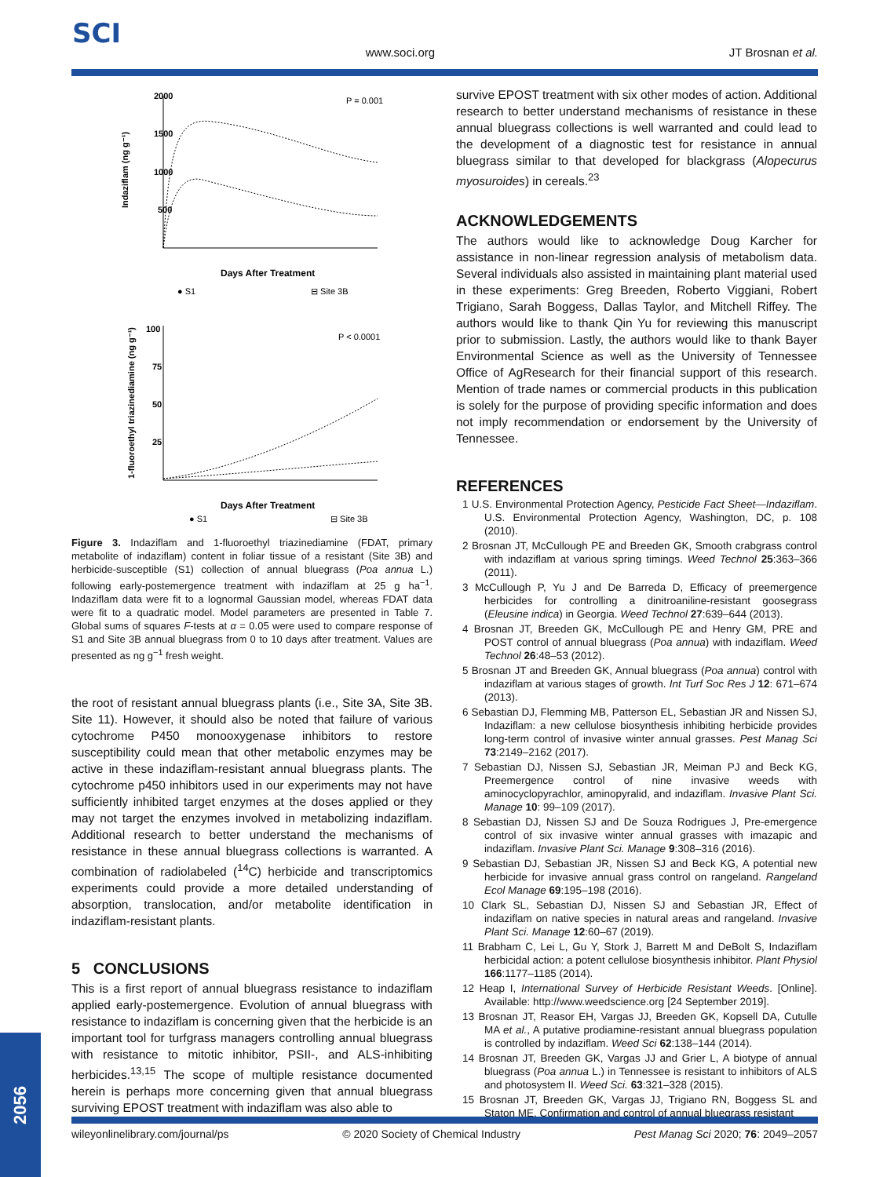SCI
www.soci.org JT Brosnan et al.
2000
1500
1000
500
P = 0.001
Indaziflam (ng g⁻¹)
Days After Treatment
● S1
⊟ Site 3B
100
75
50
25
P < 0.0001
1-fluoroethyl triazinediamine (ng g⁻¹)
Days After Treatment
● S1
⊟ Site 3B
Figure 3. Indaziflam and 1-fluoroethyl triazinediamine (FDAT, primary metabolite of indaziflam) content in foliar tissue of a resistant (Site 3B) and herbicide-susceptible (S1) collection of annual bluegrass (Poa annua L.) following early-postemergence treatment with indaziflam at 25 g ha<sup>−1</sup>. Indaziflam data were fit to a lognormal Gaussian model, whereas FDAT data were fit to a quadratic model. Model parameters are presented in Table 7. Global sums of squares F-tests at α = 0.05 were used to compare response of S1 and Site 3B annual bluegrass from 0 to 10 days after treatment. Values are presented as ng g<sup>−1</sup> fresh weight.
the root of resistant annual bluegrass plants (i.e., Site 3A, Site 3B. Site 11). However, it should also be noted that failure of various cytochrome P450 monooxygenase inhibitors to restore susceptibility could mean that other metabolic enzymes may be active in these indaziflam-resistant annual bluegrass plants. The cytochrome p450 inhibitors used in our experiments may not have sufficiently inhibited target enzymes at the doses applied or they may not target the enzymes involved in metabolizing indaziflam. Additional research to better understand the mechanisms of resistance in these annual bluegrass collections is warranted. A combination of radiolabeled (<sup>14</sup>C) herbicide and transcriptomics experiments could provide a more detailed understanding of absorption, translocation, and/or metabolite identification in indaziflam-resistant plants.
5 CONCLUSIONS
This is a first report of annual bluegrass resistance to indaziflam applied early-postemergence. Evolution of annual bluegrass with resistance to indaziflam is concerning given that the herbicide is an important tool for turfgrass managers controlling annual bluegrass with resistance to mitotic inhibitor, PSII-, and ALS-inhibiting herbicides.<sup>13,15</sup> The scope of multiple resistance documented herein is perhaps more concerning given that annual bluegrass surviving EPOST treatment with indaziflam was also able to
survive EPOST treatment with six other modes of action. Additional research to better understand mechanisms of resistance in these annual bluegrass collections is well warranted and could lead to the development of a diagnostic test for resistance in annual bluegrass similar to that developed for blackgrass (Alopecurus myosuroides) in cereals.<sup>23</sup>
ACKNOWLEDGEMENTS
The authors would like to acknowledge Doug Karcher for assistance in non-linear regression analysis of metabolism data. Several individuals also assisted in maintaining plant material used in these experiments: Greg Breeden, Roberto Viggiani, Robert Trigiano, Sarah Boggess, Dallas Taylor, and Mitchell Riffey. The authors would like to thank Qin Yu for reviewing this manuscript prior to submission. Lastly, the authors would like to thank Bayer Environmental Science as well as the University of Tennessee Office of AgResearch for their financial support of this research. Mention of trade names or commercial products in this publication is solely for the purpose of providing specific information and does not imply recommendation or endorsement by the University of Tennessee.
REFERENCES
1 U.S. Environmental Protection Agency, Pesticide Fact Sheet—Indaziflam. U.S. Environmental Protection Agency, Washington, DC, p. 108 (2010).
2 Brosnan JT, McCullough PE and Breeden GK, Smooth crabgrass control with indaziflam at various spring timings. Weed Technol 25:363–366 (2011).
3 McCullough P, Yu J and De Barreda D, Efficacy of preemergence herbicides for controlling a dinitroaniline-resistant goosegrass (Eleusine indica) in Georgia. Weed Technol 27:639–644 (2013).
4 Brosnan JT, Breeden GK, McCullough PE and Henry GM, PRE and POST control of annual bluegrass (Poa annua) with indaziflam. Weed Technol 26:48–53 (2012).
5 Brosnan JT and Breeden GK, Annual bluegrass (Poa annua) control with indaziflam at various stages of growth. Int Turf Soc Res J 12: 671–674 (2013).
6 Sebastian DJ, Flemming MB, Patterson EL, Sebastian JR and Nissen SJ, Indaziflam: a new cellulose biosynthesis inhibiting herbicide provides long-term control of invasive winter annual grasses. Pest Manag Sci 73:2149–2162 (2017).
7 Sebastian DJ, Nissen SJ, Sebastian JR, Meiman PJ and Beck KG, Preemergence control of nine invasive weeds with aminocyclopyrachlor, aminopyralid, and indaziflam. Invasive Plant Sci. Manage 10: 99–109 (2017).
8 Sebastian DJ, Nissen SJ and De Souza Rodrigues J, Pre-emergence control of six invasive winter annual grasses with imazapic and indaziflam. Invasive Plant Sci. Manage 9:308–316 (2016).
9 Sebastian DJ, Sebastian JR, Nissen SJ and Beck KG, A potential new herbicide for invasive annual grass control on rangeland. Rangeland Ecol Manage 69:195–198 (2016).
10 Clark SL, Sebastian DJ, Nissen SJ and Sebastian JR, Effect of indaziflam on native species in natural areas and rangeland. Invasive Plant Sci. Manage 12:60–67 (2019).
11 Brabham C, Lei L, Gu Y, Stork J, Barrett M and DeBolt S, Indaziflam herbicidal action: a potent cellulose biosynthesis inhibitor. Plant Physiol 166:1177–1185 (2014).
12 Heap I, International Survey of Herbicide Resistant Weeds. [Online]. Available: http://www.weedscience.org [24 September 2019].
13 Brosnan JT, Reasor EH, Vargas JJ, Breeden GK, Kopsell DA, Cutulle MA et al., A putative prodiamine-resistant annual bluegrass population is controlled by indaziflam. Weed Sci 62:138–144 (2014).
14 Brosnan JT, Breeden GK, Vargas JJ and Grier L, A biotype of annual bluegrass (Poa annua L.) in Tennessee is resistant to inhibitors of ALS and photosystem II. Weed Sci. 63:321–328 (2015).
15 Brosnan JT, Breeden GK, Vargas JJ, Trigiano RN, Boggess SL and Staton ME, Confirmation and control of annual bluegrass resistant
wileyonlinelibrary.com/journal/ps © 2020 Society of Chemical Industry Pest Manag Sci 2020; 76: 2049–2057
2056